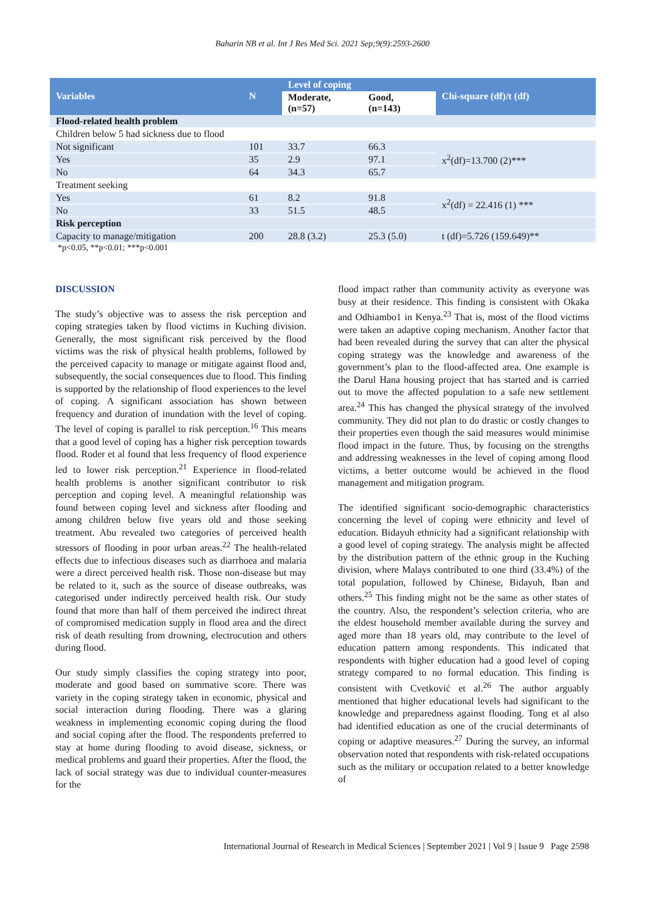Baharin NB et al. Int J Res Med Sci. 2021 Sep;9(9):2593-2600
| Variables | N | Level of coping | | Chi-square (df)/t (df) |
| --- | --- | --- | --- | --- |
| | | Moderate, (n=57) | Good, (n=143) | |
| Flood-related health problem | | | | |
| Children below 5 had sickness due to flood | | | | |
| Not significant | 101 | 33.7 | 66.3 | x<sup>2</sup>(df)=13.700 (2)*** |
| Yes | 35 | 2.9 | 97.1 | |
| No | 64 | 34.3 | 65.7 | |
| Treatment seeking | | | | |
| Yes | 61 | 8.2 | 91.8 | x<sup>2</sup>(df) = 22.416 (1) *** |
| No | 33 | 51.5 | 48.5 | |
| Risk perception | | | | |
| Capacity to manage/mitigation | 200 | 28.8 (3.2) | 25.3 (5.0) | t (df)=5.726 (159.649)** |
*p<0.05, **p<0.01; ***p<0.001
DISCUSSION
The study’s objective was to assess the risk perception and coping strategies taken by flood victims in Kuching division. Generally, the most significant risk perceived by the flood victims was the risk of physical health problems, followed by the perceived capacity to manage or mitigate against flood and, subsequently, the social consequences due to flood. This finding is supported by the relationship of flood experiences to the level of coping. A significant association has shown between frequency and duration of inundation with the level of coping. The level of coping is parallel to risk perception.<sup>16</sup> This means that a good level of coping has a higher risk perception towards flood. Roder et al found that less frequency of flood experience led to lower risk perception.<sup>21</sup> Experience in flood-related health problems is another significant contributor to risk perception and coping level. A meaningful relationship was found between coping level and sickness after flooding and among children below five years old and those seeking treatment. Abu revealed two categories of perceived health stressors of flooding in poor urban areas.<sup>22</sup> The health-related effects due to infectious diseases such as diarrhoea and malaria were a direct perceived health risk. Those non-disease but may be related to it, such as the source of disease outbreaks, was categorised under indirectly perceived health risk. Our study found that more than half of them perceived the indirect threat of compromised medication supply in flood area and the direct risk of death resulting from drowning, electrocution and others during flood.
Our study simply classifies the coping strategy into poor, moderate and good based on summative score. There was variety in the coping strategy taken in economic, physical and social interaction during flooding. There was a glaring weakness in implementing economic coping during the flood and social coping after the flood. The respondents preferred to stay at home during flooding to avoid disease, sickness, or medical problems and guard their properties. After the flood, the lack of social strategy was due to individual counter-measures for the
flood impact rather than community activity as everyone was busy at their residence. This finding is consistent with Okaka and Odhiambo1 in Kenya.<sup>23</sup> That is, most of the flood victims were taken an adaptive coping mechanism. Another factor that had been revealed during the survey that can alter the physical coping strategy was the knowledge and awareness of the government’s plan to the flood-affected area. One example is the Darul Hana housing project that has started and is carried out to move the affected population to a safe new settlement area.<sup>24</sup> This has changed the physical strategy of the involved community. They did not plan to do drastic or costly changes to their properties even though the said measures would minimise flood impact in the future. Thus, by focusing on the strengths and addressing weaknesses in the level of coping among flood victims, a better outcome would be achieved in the flood management and mitigation program.
The identified significant socio-demographic characteristics concerning the level of coping were ethnicity and level of education. Bidayuh ethnicity had a significant relationship with a good level of coping strategy. The analysis might be affected by the distribution pattern of the ethnic group in the Kuching division, where Malays contributed to one third (33.4%) of the total population, followed by Chinese, Bidayuh, Iban and others.<sup>25</sup> This finding might not be the same as other states of the country. Also, the respondent’s selection criteria, who are the eldest household member available during the survey and aged more than 18 years old, may contribute to the level of education pattern among respondents. This indicated that respondents with higher education had a good level of coping strategy compared to no formal education. This finding is consistent with Cvetković et al.<sup>26</sup> The author arguably mentioned that higher educational levels had significant to the knowledge and preparedness against flooding. Tong et al also had identified education as one of the crucial determinants of coping or adaptive measures.<sup>27</sup> During the survey, an informal observation noted that respondents with risk-related occupations such as the military or occupation related to a better knowledge of
International Journal of Research in Medical Sciences | September 2021 | Vol 9 | Issue 9 Page 2598